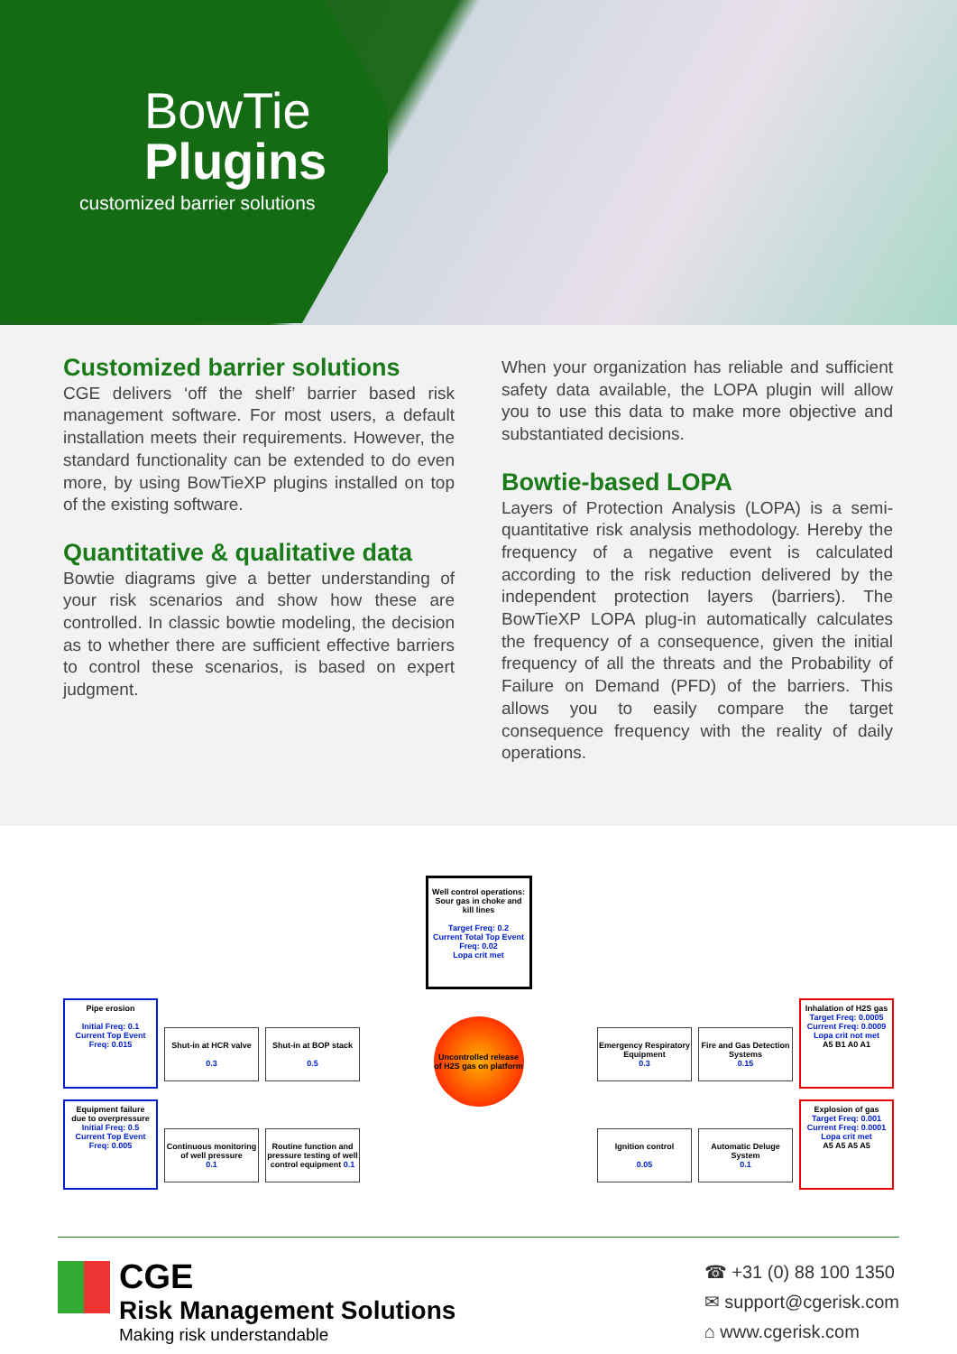BowTie
Plugins
customized barrier solutions
Customized barrier solutions
CGE delivers ‘off the shelf’ barrier based risk management software. For most users, a default installation meets their requirements. However, the standard functionality can be extended to do even more, by using BowTieXP plugins installed on top of the existing software.
Quantitative & qualitative data
Bowtie diagrams give a better understanding of your risk scenarios and show how these are controlled. In classic bowtie modeling, the decision as to whether there are sufficient effective barriers to control these scenarios, is based on expert judgment.
When your organization has reliable and sufficient safety data available, the LOPA plugin will allow you to use this data to make more objective and substantiated decisions.
Bowtie-based LOPA
Layers of Protection Analysis (LOPA) is a semi-quantitative risk analysis methodology. Hereby the frequency of a negative event is calculated according to the risk reduction delivered by the independent protection layers (barriers). The BowTieXP LOPA plug-in automatically calculates the frequency of a consequence, given the initial frequency of all the threats and the Probability of Failure on Demand (PFD) of the barriers. This allows you to easily compare the target consequence frequency with the reality of daily operations.
Well control operations: Sour gas in choke and kill lines
Target Freq: 0.2
Current Total Top Event Freq: 0.02
Lopa crit met
Pipe erosion
Initial Freq: 0.1
Current Top Event Freq: 0.015
Shut-in at HCR valve
0.3
Shut-in at BOP stack
0.5
Equipment failure due to overpressure
Initial Freq: 0.5
Current Top Event Freq: 0.005
Continuous monitoring of well pressure
0.1
Routine function and pressure testing of well control equipment 0.1
Uncontrolled release of H2S gas on platform
Emergency Respiratory Equipment
0.3
Fire and Gas Detection Systems
0.15
Inhalation of H2S gas
Target Freq: 0.0005
Current Freq: 0.0009
Lopa crit not met
A5 B1 A0 A1
Ignition control
0.05
Automatic Deluge System
0.1
Explosion of gas
Target Freq: 0.001
Current Freq: 0.0001
Lopa crit met
A5 A5 A5 A5
CGE
Risk Management Solutions
Making risk understandable
☎ +31 (0) 88 100 1350
✉ support@cgerisk.com
⌂ www.cgerisk.com